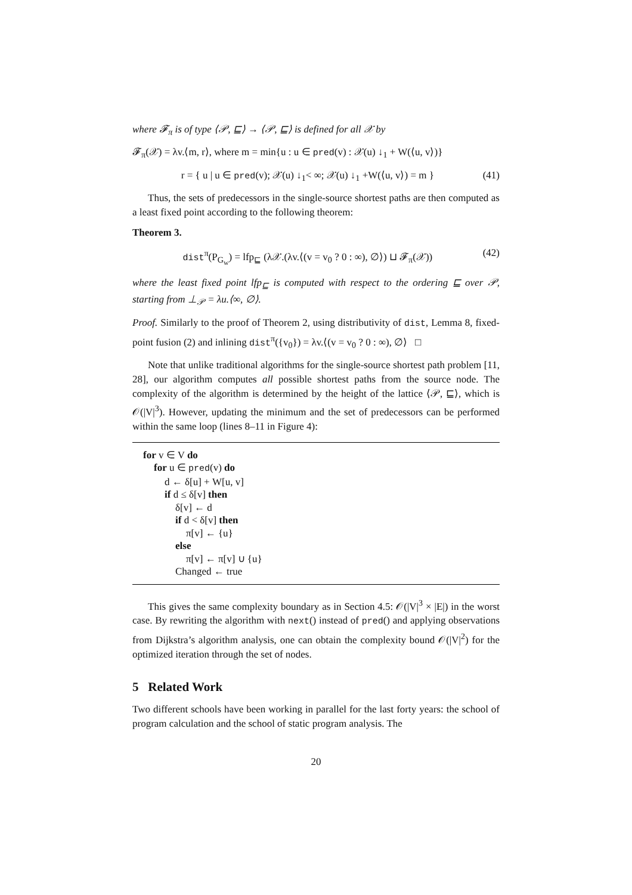where 𝓕<sub>π</sub> is of type ⟨𝒫, ⊑⟩ → ⟨𝒫, ⊑⟩ is defined for all 𝒳 by
𝓕<sub>π</sub>(𝒳) = λv.⟨m, r⟩, where m = min{u : u ∈ pred(v) : 𝒳(u) ↓<sub>1</sub> + W(⟨u, v⟩)}
r = { u | u ∈ pred(v); 𝒳(u) ↓<sub>1</sub>< ∞; 𝒳(u) ↓<sub>1</sub> +W(⟨u, v⟩) = m } (41)
Thus, the sets of predecessors in the single-source shortest paths are then computed as a least fixed point according to the following theorem:
Theorem 3.
dist<sup>π</sup>(P<sub>G<sub>w</sub></sub>) = lfp<sub>⊑</sub> (λ𝒳.(λv.⟨(v = v<sub>0</sub> ? 0 : ∞), ∅⟩) ⊔ 𝓕<sub>π</sub>(𝒳)) (42)
where the least fixed point lfp<sub>⊑</sub> is computed with respect to the ordering ⊑ over 𝒫, starting from ⊥<sub>𝒫</sub> = λu.⟨∞, ∅⟩.
Proof. Similarly to the proof of Theorem 2, using distributivity of dist, Lemma 8, fixed-point fusion (2) and inlining dist<sup>π</sup>({v<sub>0</sub>}) = λv.⟨(v = v<sub>0</sub> ? 0 : ∞), ∅⟩ □
Note that unlike traditional algorithms for the single-source shortest path problem [11, 28], our algorithm computes all possible shortest paths from the source node. The complexity of the algorithm is determined by the height of the lattice ⟨𝒫, ⊑⟩, which is 𝒪(|V|<sup>3</sup>). However, updating the minimum and the set of predecessors can be performed within the same loop (lines 8–11 in Figure 4):
for v ∈ V do
for u ∈ pred(v) do
d ← δ[u] + W[u, v]
if d ≤ δ[v] then
δ[v] ← d
if d < δ[v] then
π[v] ← {u}
else
π[v] ← π[v] ∪ {u}
Changed ← true
This gives the same complexity boundary as in Section 4.5: 𝒪(|V|<sup>3</sup> × |E|) in the worst case. By rewriting the algorithm with next() instead of pred() and applying observations from Dijkstra’s algorithm analysis, one can obtain the complexity bound 𝒪(|V|<sup>2</sup>) for the optimized iteration through the set of nodes.
5 Related Work
Two different schools have been working in parallel for the last forty years: the school of program calculation and the school of static program analysis. The
20